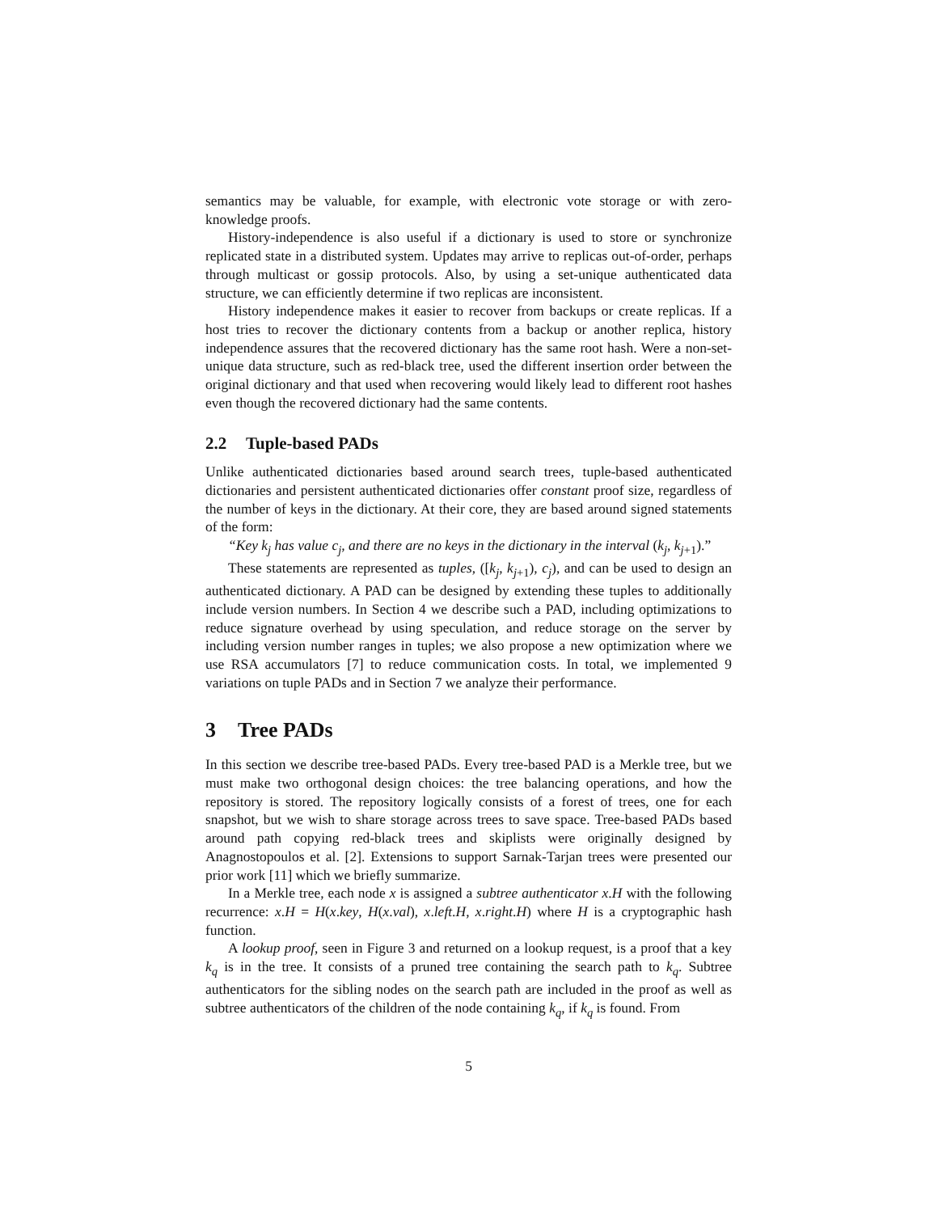semantics may be valuable, for example, with electronic vote storage or with zero-knowledge proofs.
History-independence is also useful if a dictionary is used to store or synchronize replicated state in a distributed system. Updates may arrive to replicas out-of-order, perhaps through multicast or gossip protocols. Also, by using a set-unique authenticated data structure, we can efficiently determine if two replicas are inconsistent.
History independence makes it easier to recover from backups or create replicas. If a host tries to recover the dictionary contents from a backup or another replica, history independence assures that the recovered dictionary has the same root hash. Were a non-set-unique data structure, such as red-black tree, used the different insertion order between the original dictionary and that used when recovering would likely lead to different root hashes even though the recovered dictionary had the same contents.
2.2 Tuple-based PADs
Unlike authenticated dictionaries based around search trees, tuple-based authenticated dictionaries and persistent authenticated dictionaries offer constant proof size, regardless of the number of keys in the dictionary. At their core, they are based around signed statements of the form:
“Key k<sub>j</sub> has value c<sub>j</sub>, and there are no keys in the dictionary in the interval (k<sub>j</sub>, k<sub>j+1</sub>).”
These statements are represented as tuples, ([k<sub>j</sub>, k<sub>j+1</sub>), c<sub>j</sub>), and can be used to design an authenticated dictionary. A PAD can be designed by extending these tuples to additionally include version numbers. In Section 4 we describe such a PAD, including optimizations to reduce signature overhead by using speculation, and reduce storage on the server by including version number ranges in tuples; we also propose a new optimization where we use RSA accumulators [7] to reduce communication costs. In total, we implemented 9 variations on tuple PADs and in Section 7 we analyze their performance.
3 Tree PADs
In this section we describe tree-based PADs. Every tree-based PAD is a Merkle tree, but we must make two orthogonal design choices: the tree balancing operations, and how the repository is stored. The repository logically consists of a forest of trees, one for each snapshot, but we wish to share storage across trees to save space. Tree-based PADs based around path copying red-black trees and skiplists were originally designed by Anagnostopoulos et al. [2]. Extensions to support Sarnak-Tarjan trees were presented our prior work [11] which we briefly summarize.
In a Merkle tree, each node x is assigned a subtree authenticator x.H with the following recurrence: x.H = H(x.key, H(x.val), x.left.H, x.right.H) where H is a cryptographic hash function.
A lookup proof, seen in Figure 3 and returned on a lookup request, is a proof that a key k<sub>q</sub> is in the tree. It consists of a pruned tree containing the search path to k<sub>q</sub>. Subtree authenticators for the sibling nodes on the search path are included in the proof as well as subtree authenticators of the children of the node containing k<sub>q</sub>, if k<sub>q</sub> is found. From
5